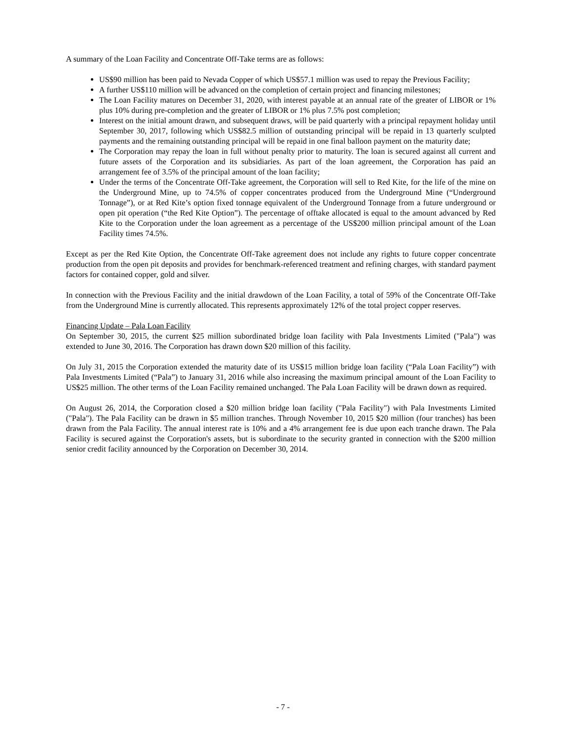A summary of the Loan Facility and Concentrate Off-Take terms are as follows:
US$90 million has been paid to Nevada Copper of which US$57.1 million was used to repay the Previous Facility;
A further US$110 million will be advanced on the completion of certain project and financing milestones;
The Loan Facility matures on December 31, 2020, with interest payable at an annual rate of the greater of LIBOR or 1% plus 10% during pre-completion and the greater of LIBOR or 1% plus 7.5% post completion;
Interest on the initial amount drawn, and subsequent draws, will be paid quarterly with a principal repayment holiday until September 30, 2017, following which US$82.5 million of outstanding principal will be repaid in 13 quarterly sculpted payments and the remaining outstanding principal will be repaid in one final balloon payment on the maturity date;
The Corporation may repay the loan in full without penalty prior to maturity. The loan is secured against all current and future assets of the Corporation and its subsidiaries. As part of the loan agreement, the Corporation has paid an arrangement fee of 3.5% of the principal amount of the loan facility;
Under the terms of the Concentrate Off-Take agreement, the Corporation will sell to Red Kite, for the life of the mine on the Underground Mine, up to 74.5% of copper concentrates produced from the Underground Mine (“Underground Tonnage”), or at Red Kite’s option fixed tonnage equivalent of the Underground Tonnage from a future underground or open pit operation (“the Red Kite Option”). The percentage of offtake allocated is equal to the amount advanced by Red Kite to the Corporation under the loan agreement as a percentage of the US$200 million principal amount of the Loan Facility times 74.5%.
Except as per the Red Kite Option, the Concentrate Off-Take agreement does not include any rights to future copper concentrate production from the open pit deposits and provides for benchmark-referenced treatment and refining charges, with standard payment factors for contained copper, gold and silver.
In connection with the Previous Facility and the initial drawdown of the Loan Facility, a total of 59% of the Concentrate Off-Take from the Underground Mine is currently allocated. This represents approximately 12% of the total project copper reserves.
Financing Update – Pala Loan Facility
On September 30, 2015, the current $25 million subordinated bridge loan facility with Pala Investments Limited ("Pala") was extended to June 30, 2016. The Corporation has drawn down $20 million of this facility.
On July 31, 2015 the Corporation extended the maturity date of its US$15 million bridge loan facility (“Pala Loan Facility”) with Pala Investments Limited (“Pala”) to January 31, 2016 while also increasing the maximum principal amount of the Loan Facility to US$25 million. The other terms of the Loan Facility remained unchanged. The Pala Loan Facility will be drawn down as required.
On August 26, 2014, the Corporation closed a $20 million bridge loan facility ("Pala Facility") with Pala Investments Limited ("Pala"). The Pala Facility can be drawn in $5 million tranches. Through November 10, 2015 $20 million (four tranches) has been drawn from the Pala Facility. The annual interest rate is 10% and a 4% arrangement fee is due upon each tranche drawn. The Pala Facility is secured against the Corporation's assets, but is subordinate to the security granted in connection with the $200 million senior credit facility announced by the Corporation on December 30, 2014.
- 7 -